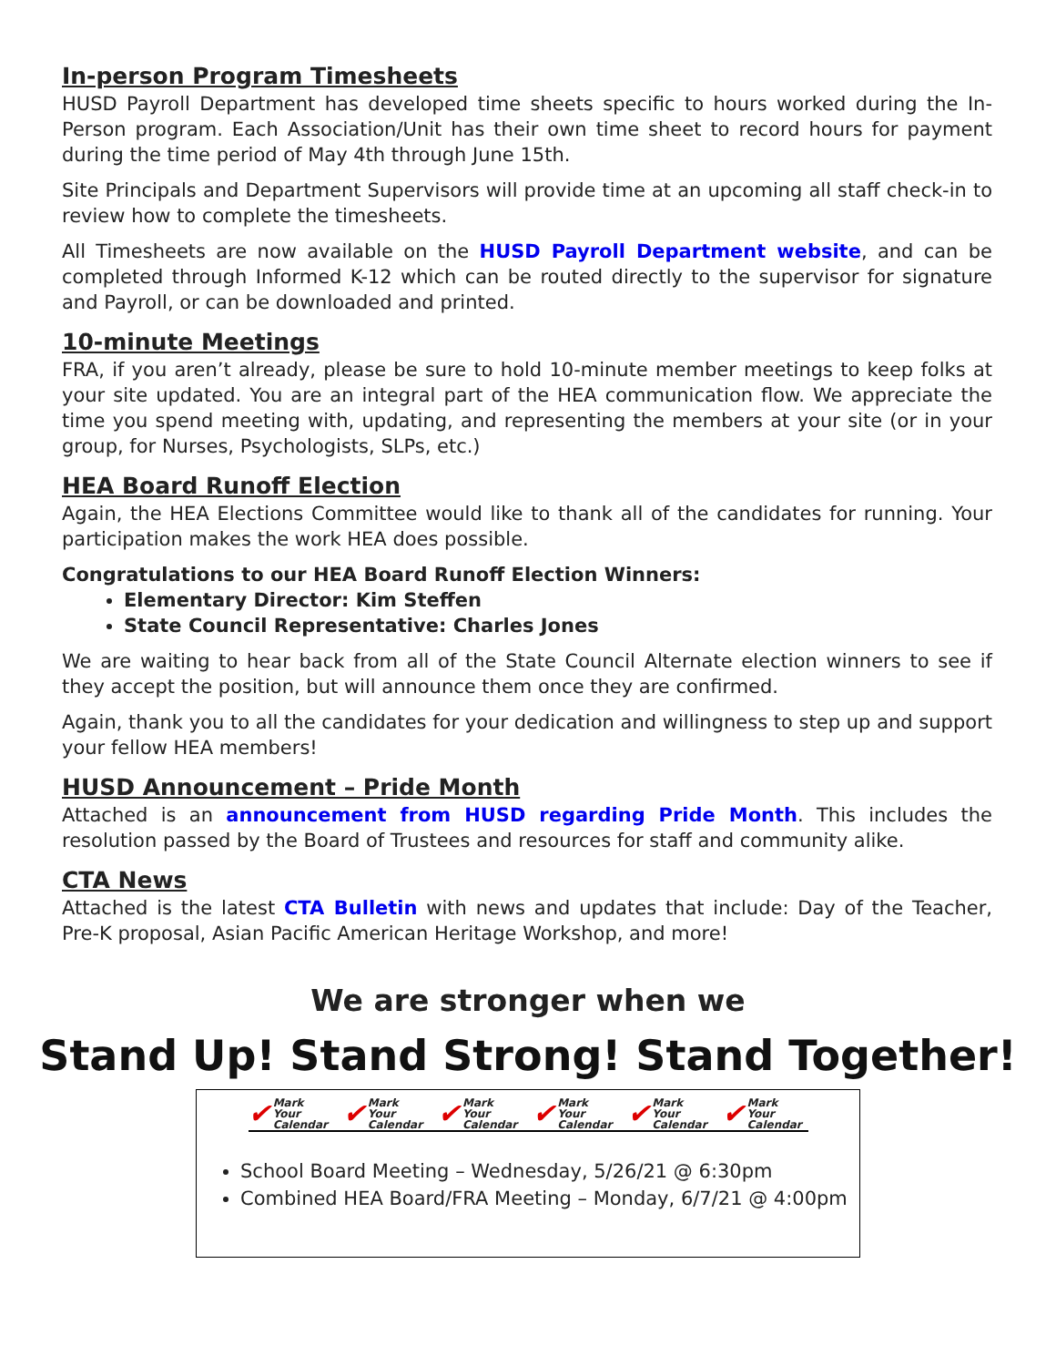In-person Program Timesheets
HUSD Payroll Department has developed time sheets specific to hours worked during the In-Person program. Each Association/Unit has their own time sheet to record hours for payment during the time period of May 4th through June 15th.
Site Principals and Department Supervisors will provide time at an upcoming all staff check-in to review how to complete the timesheets.
All Timesheets are now available on the HUSD Payroll Department website, and can be completed through Informed K-12 which can be routed directly to the supervisor for signature and Payroll, or can be downloaded and printed.
10-minute Meetings
FRA, if you aren’t already, please be sure to hold 10-minute member meetings to keep folks at your site updated. You are an integral part of the HEA communication flow. We appreciate the time you spend meeting with, updating, and representing the members at your site (or in your group, for Nurses, Psychologists, SLPs, etc.)
HEA Board Runoff Election
Again, the HEA Elections Committee would like to thank all of the candidates for running. Your participation makes the work HEA does possible.
Congratulations to our HEA Board Runoff Election Winners:
Elementary Director: Kim Steffen
State Council Representative: Charles Jones
We are waiting to hear back from all of the State Council Alternate election winners to see if they accept the position, but will announce them once they are confirmed.
Again, thank you to all the candidates for your dedication and willingness to step up and support your fellow HEA members!
HUSD Announcement – Pride Month
Attached is an announcement from HUSD regarding Pride Month. This includes the resolution passed by the Board of Trustees and resources for staff and community alike.
CTA News
Attached is the latest CTA Bulletin with news and updates that include: Day of the Teacher, Pre-K proposal, Asian Pacific American Heritage Workshop, and more!
We are stronger when we
Stand Up! Stand Strong! Stand Together!
✔ Mark Your
Calendar
✔ Mark Your
Calendar
✔ Mark Your
Calendar
✔ Mark Your
Calendar
✔ Mark Your
Calendar
✔ Mark Your
Calendar
School Board Meeting – Wednesday, 5/26/21 @ 6:30pm
Combined HEA Board/FRA Meeting – Monday, 6/7/21 @ 4:00pm